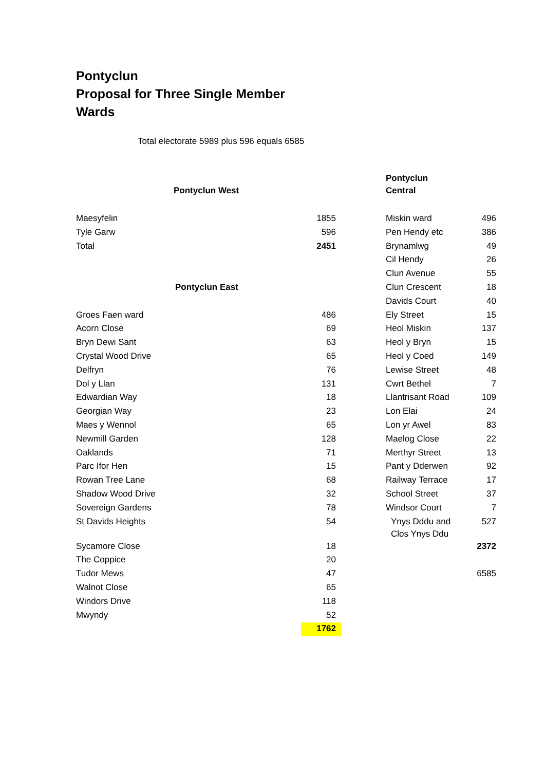Pontyclun
Proposal for Three Single Member
Wards
Total electorate 5989 plus 596 equals 6585
| Pontyclun West | | | Pontyclun Central | |
| Maesyfelin | 1855 | | Miskin ward | 496 |
| Tyle Garw | 596 | | Pen Hendy etc | 386 |
| Total | 2451 | | Brynamlwg | 49 |
| | | | Cil Hendy | 26 |
| | | | Clun Avenue | 55 |
| Pontyclun East | | | Clun Crescent | 18 |
| | | | Davids Court | 40 |
| Groes Faen ward | 486 | | Ely Street | 15 |
| Acorn Close | 69 | | Heol Miskin | 137 |
| Bryn Dewi Sant | 63 | | Heol y Bryn | 15 |
| Crystal Wood Drive | 65 | | Heol y Coed | 149 |
| Delfryn | 76 | | Lewise Street | 48 |
| Dol y Llan | 131 | | Cwrt Bethel | 7 |
| Edwardian Way | 18 | | Llantrisant Road | 109 |
| Georgian Way | 23 | | Lon Elai | 24 |
| Maes y Wennol | 65 | | Lon yr Awel | 83 |
| Newmill Garden | 128 | | Maelog Close | 22 |
| Oaklands | 71 | | Merthyr Street | 13 |
| Parc Ifor Hen | 15 | | Pant y Dderwen | 92 |
| Rowan Tree Lane | 68 | | Railway Terrace | 17 |
| Shadow Wood Drive | 32 | | School Street | 37 |
| Sovereign Gardens | 78 | | Windsor Court | 7 |
| St Davids Heights | 54 | | Ynys Dddu and Clos Ynys Ddu | 527 |
| Sycamore Close | 18 | | | 2372 |
| The Coppice | 20 | | | |
| Tudor Mews | 47 | | | 6585 |
| Walnot Close | 65 | | | |
| Windors Drive | 118 | | | |
| Mwyndy | 52 | | | |
| | 1762 | | | |